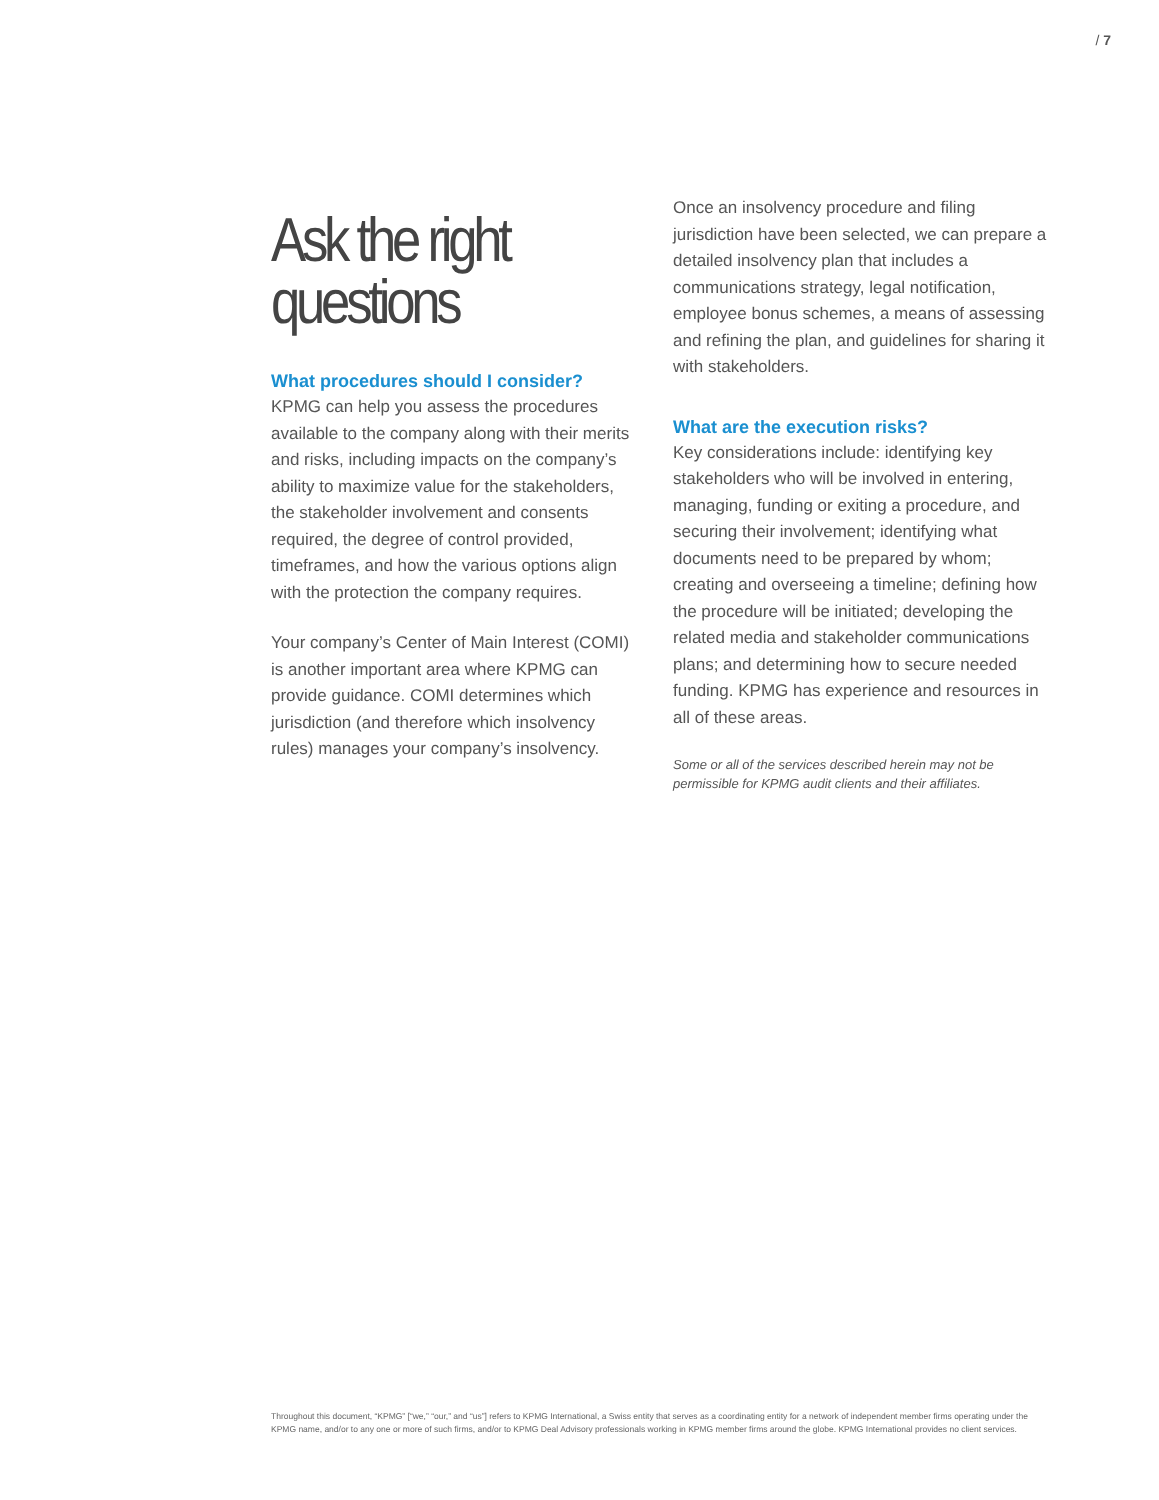/ 7
Ask the right questions
What procedures should I consider?
KPMG can help you assess the procedures available to the company along with their merits and risks, including impacts on the company’s ability to maximize value for the stakeholders, the stakeholder involvement and consents required, the degree of control provided, timeframes, and how the various options align with the protection the company requires.
Your company’s Center of Main Interest (COMI) is another important area where KPMG can provide guidance. COMI determines which jurisdiction (and therefore which insolvency rules) manages your company’s insolvency.
Once an insolvency procedure and filing jurisdiction have been selected, we can prepare a detailed insolvency plan that includes a communications strategy, legal notification, employee bonus schemes, a means of assessing and refining the plan, and guidelines for sharing it with stakeholders.
What are the execution risks?
Key considerations include: identifying key stakeholders who will be involved in entering, managing, funding or exiting a procedure, and securing their involvement; identifying what documents need to be prepared by whom; creating and overseeing a timeline; defining how the procedure will be initiated; developing the related media and stakeholder communications plans; and determining how to secure needed funding. KPMG has experience and resources in all of these areas.
Some or all of the services described herein may not be permissible for KPMG audit clients and their affiliates.
Throughout this document, “KPMG” [“we,” “our,” and “us”] refers to KPMG International, a Swiss entity that serves as a coordinating entity for a network of independent member firms operating under the KPMG name, and/or to any one or more of such firms, and/or to KPMG Deal Advisory professionals working in KPMG member firms around the globe. KPMG International provides no client services.